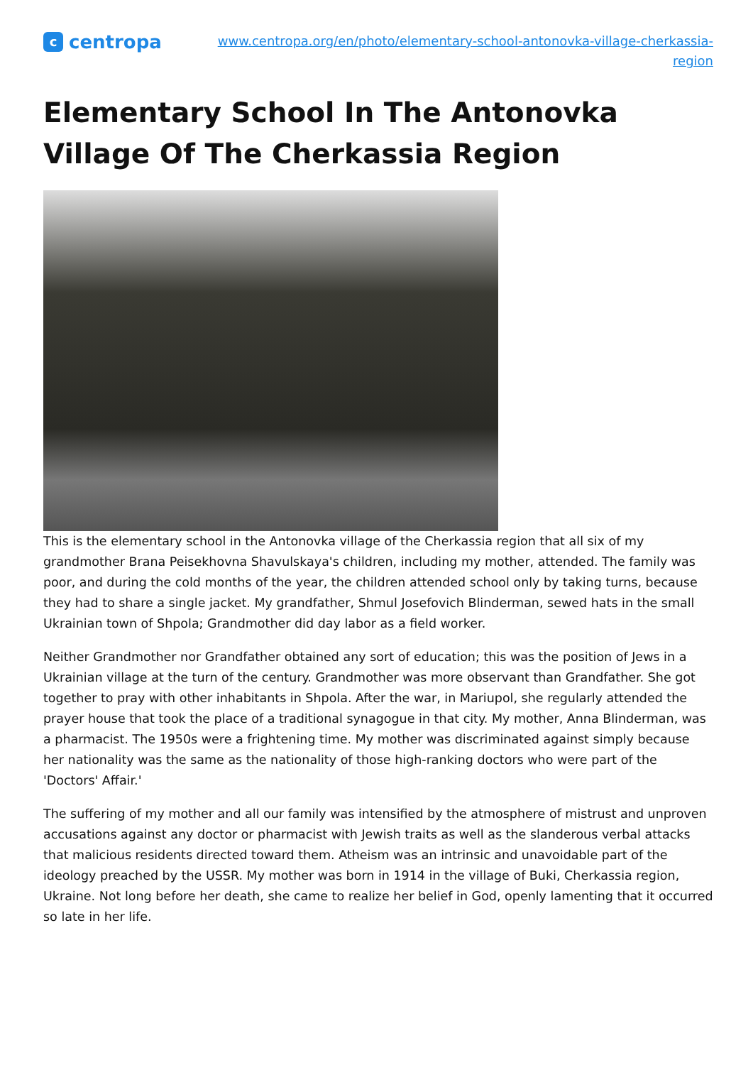ccentropa
www.centropa.org/en/photo/elementary-school-antonovka-village-cherkassia-region
Elementary School In The Antonovka Village Of The Cherkassia Region
This is the elementary school in the Antonovka village of the Cherkassia region that all six of my grandmother Brana Peisekhovna Shavulskaya's children, including my mother, attended. The family was poor, and during the cold months of the year, the children attended school only by taking turns, because they had to share a single jacket. My grandfather, Shmul Josefovich Blinderman, sewed hats in the small Ukrainian town of Shpola; Grandmother did day labor as a field worker.
Neither Grandmother nor Grandfather obtained any sort of education; this was the position of Jews in a Ukrainian village at the turn of the century. Grandmother was more observant than Grandfather. She got together to pray with other inhabitants in Shpola. After the war, in Mariupol, she regularly attended the prayer house that took the place of a traditional synagogue in that city. My mother, Anna Blinderman, was a pharmacist. The 1950s were a frightening time. My mother was discriminated against simply because her nationality was the same as the nationality of those high-ranking doctors who were part of the 'Doctors' Affair.'
The suffering of my mother and all our family was intensified by the atmosphere of mistrust and unproven accusations against any doctor or pharmacist with Jewish traits as well as the slanderous verbal attacks that malicious residents directed toward them. Atheism was an intrinsic and unavoidable part of the ideology preached by the USSR. My mother was born in 1914 in the village of Buki, Cherkassia region, Ukraine. Not long before her death, she came to realize her belief in God, openly lamenting that it occurred so late in her life.